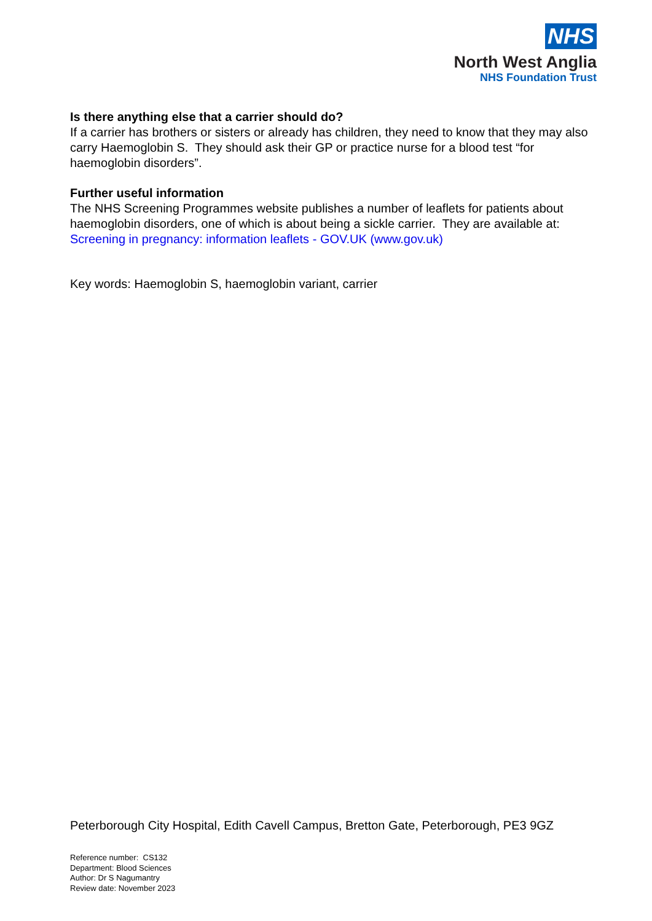NHS
North West Anglia
NHS Foundation Trust
Is there anything else that a carrier should do?
If a carrier has brothers or sisters or already has children, they need to know that they may also carry Haemoglobin S. They should ask their GP or practice nurse for a blood test “for haemoglobin disorders”.
Further useful information
The NHS Screening Programmes website publishes a number of leaflets for patients about haemoglobin disorders, one of which is about being a sickle carrier. They are available at: Screening in pregnancy: information leaflets - GOV.UK (www.gov.uk)
Key words: Haemoglobin S, haemoglobin variant, carrier
Peterborough City Hospital, Edith Cavell Campus, Bretton Gate, Peterborough, PE3 9GZ
Reference number: CS132
Department: Blood Sciences
Author: Dr S Nagumantry
Review date: November 2023